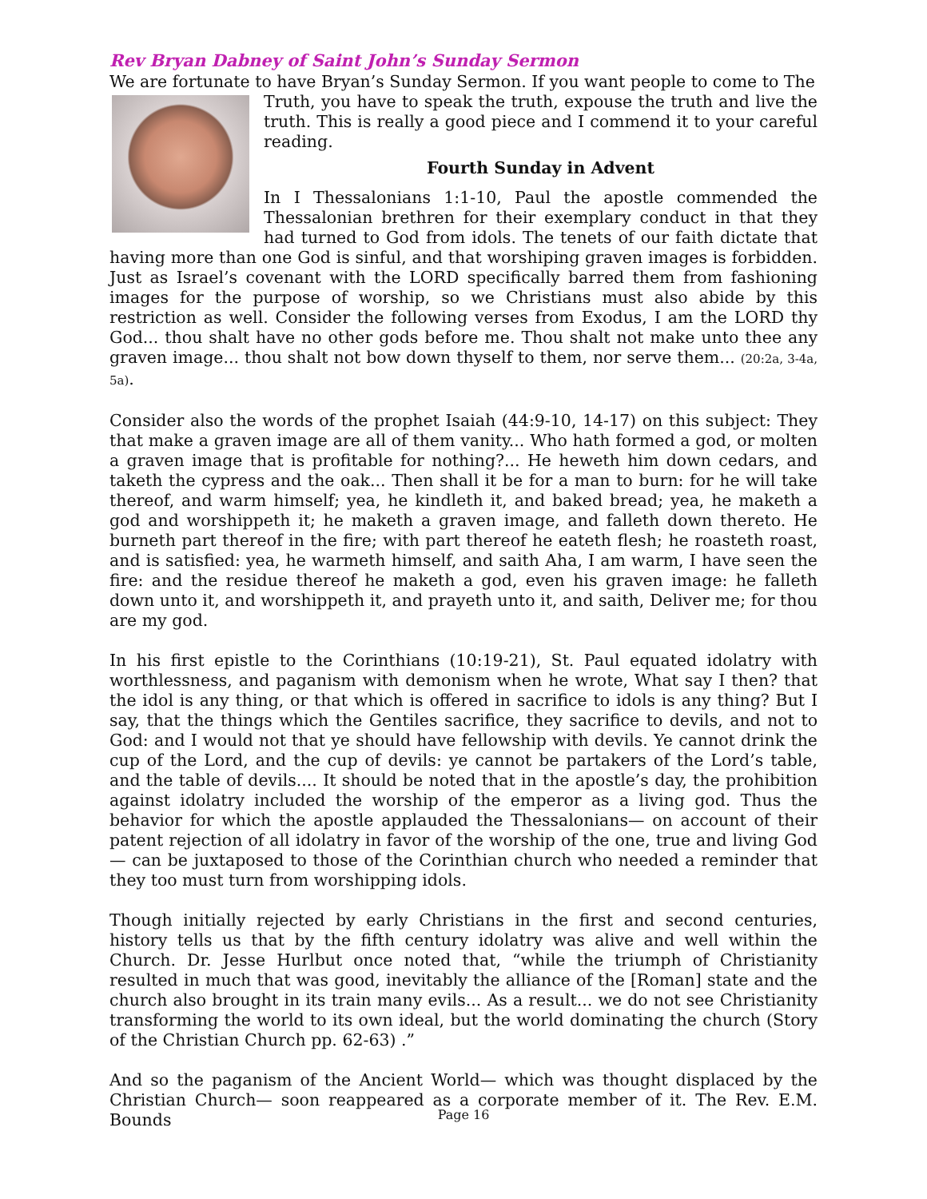Rev Bryan Dabney of Saint John’s Sunday Sermon
We are fortunate to have Bryan’s Sunday Sermon. If you want people to come to The
Truth, you have to speak the truth, expouse the truth and live the truth. This is really a good piece and I commend it to your careful reading.
Fourth Sunday in Advent
In I Thessalonians 1:1-10, Paul the apostle commended the Thessalonian brethren for their exemplary conduct in that they had turned to God from idols. The tenets of our faith dictate that having more than one God is sinful, and that worshiping graven images is forbidden. Just as Israel’s covenant with the LORD specifically barred them from fashioning images for the purpose of worship, so we Christians must also abide by this restriction as well. Consider the following verses from Exodus, I am the LORD thy God... thou shalt have no other gods before me. Thou shalt not make unto thee any graven image... thou shalt not bow down thyself to them, nor serve them... (20:2a, 3-4a, 5a).
Consider also the words of the prophet Isaiah (44:9-10, 14-17) on this subject: They that make a graven image are all of them vanity... Who hath formed a god, or molten a graven image that is profitable for nothing?... He heweth him down cedars, and taketh the cypress and the oak... Then shall it be for a man to burn: for he will take thereof, and warm himself; yea, he kindleth it, and baked bread; yea, he maketh a god and worshippeth it; he maketh a graven image, and falleth down thereto. He burneth part thereof in the fire; with part thereof he eateth flesh; he roasteth roast, and is satisfied: yea, he warmeth himself, and saith Aha, I am warm, I have seen the fire: and the residue thereof he maketh a god, even his graven image: he falleth down unto it, and worshippeth it, and prayeth unto it, and saith, Deliver me; for thou are my god.
In his first epistle to the Corinthians (10:19-21), St. Paul equated idolatry with worthlessness, and paganism with demonism when he wrote, What say I then? that the idol is any thing, or that which is offered in sacrifice to idols is any thing? But I say, that the things which the Gentiles sacrifice, they sacrifice to devils, and not to God: and I would not that ye should have fellowship with devils. Ye cannot drink the cup of the Lord, and the cup of devils: ye cannot be partakers of the Lord’s table, and the table of devils.... It should be noted that in the apostle’s day, the prohibition against idolatry included the worship of the emperor as a living god. Thus the behavior for which the apostle applauded the Thessalonians— on account of their patent rejection of all idolatry in favor of the worship of the one, true and living God— can be juxtaposed to those of the Corinthian church who needed a reminder that they too must turn from worshipping idols.
Though initially rejected by early Christians in the first and second centuries, history tells us that by the fifth century idolatry was alive and well within the Church. Dr. Jesse Hurlbut once noted that, “while the triumph of Christianity resulted in much that was good, inevitably the alliance of the [Roman] state and the church also brought in its train many evils... As a result... we do not see Christianity transforming the world to its own ideal, but the world dominating the church (Story of the Christian Church pp. 62-63) .”
And so the paganism of the Ancient World— which was thought displaced by the Christian Church— soon reappeared as a corporate member of it. The Rev. E.M. Bounds
Page 16